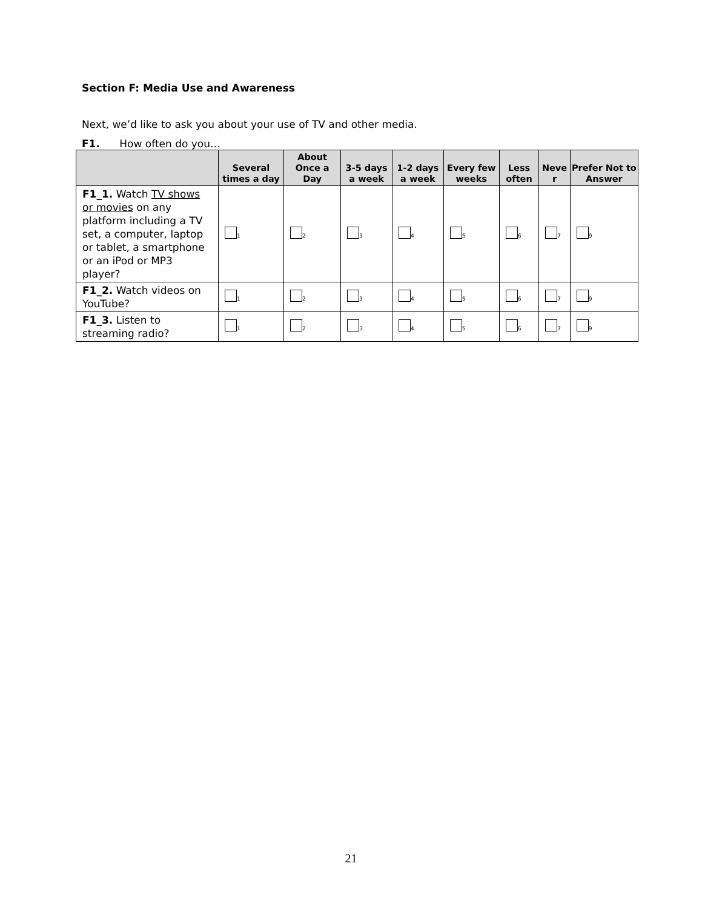Section F: Media Use and Awareness
Next, we’d like to ask you about your use of TV and other media.
F1. How often do you…
| | Several times a day | About Once a Day | 3-5 days a week | 1-2 days a week | Every few weeks | Less often | Neve r | Prefer Not to Answer |
| --- | --- | --- | --- | --- | --- | --- | --- | --- |
| F1_1. Watch TV shows or movies on any platform including a TV set, a computer, laptop or tablet, a smartphone or an iPod or MP3 player? | <sub>1</sub> | <sub>2</sub> | <sub>3</sub> | <sub>4</sub> | <sub>5</sub> | <sub>6</sub> | <sub>7</sub> | <sub>9</sub> |
| F1_2. Watch videos on YouTube? | <sub>1</sub> | <sub>2</sub> | <sub>3</sub> | <sub>4</sub> | <sub>5</sub> | <sub>6</sub> | <sub>7</sub> | <sub>9</sub> |
| F1_3. Listen to streaming radio? | <sub>1</sub> | <sub>2</sub> | <sub>3</sub> | <sub>4</sub> | <sub>5</sub> | <sub>6</sub> | <sub>7</sub> | <sub>9</sub> |
21